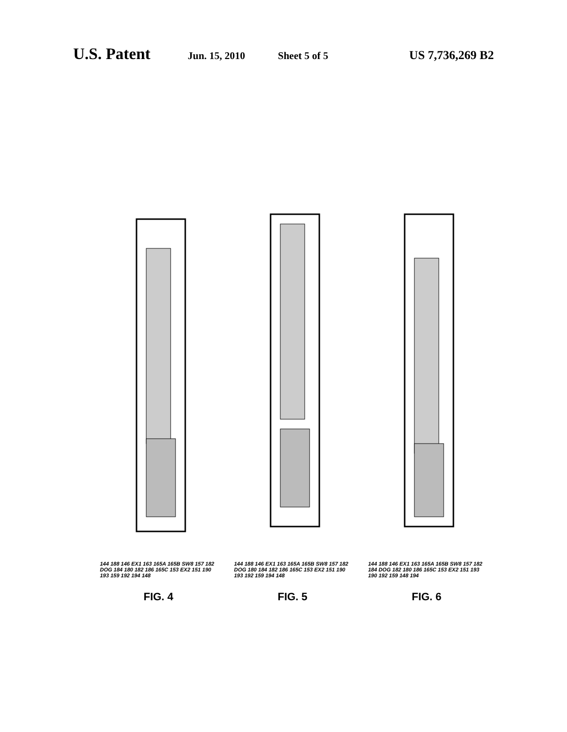U.S. Patent Jun. 15, 2010 Sheet 5 of 5 US 7,736,269 B2
144 188 146 EX1 163 165A 165B SW8 157 182 DOG 184 180 182 186 165C 153 EX2 151 190 193 159 192 194 148
FIG. 4
144 188 146 EX1 163 165A 165B SW8 157 182 DOG 180 184 182 186 165C 153 EX2 151 190 193 192 159 194 148
FIG. 5
144 188 146 EX1 163 165A 165B SW8 157 182 184 DOG 182 180 186 165C 153 EX2 151 193 190 192 159 148 194
FIG. 6